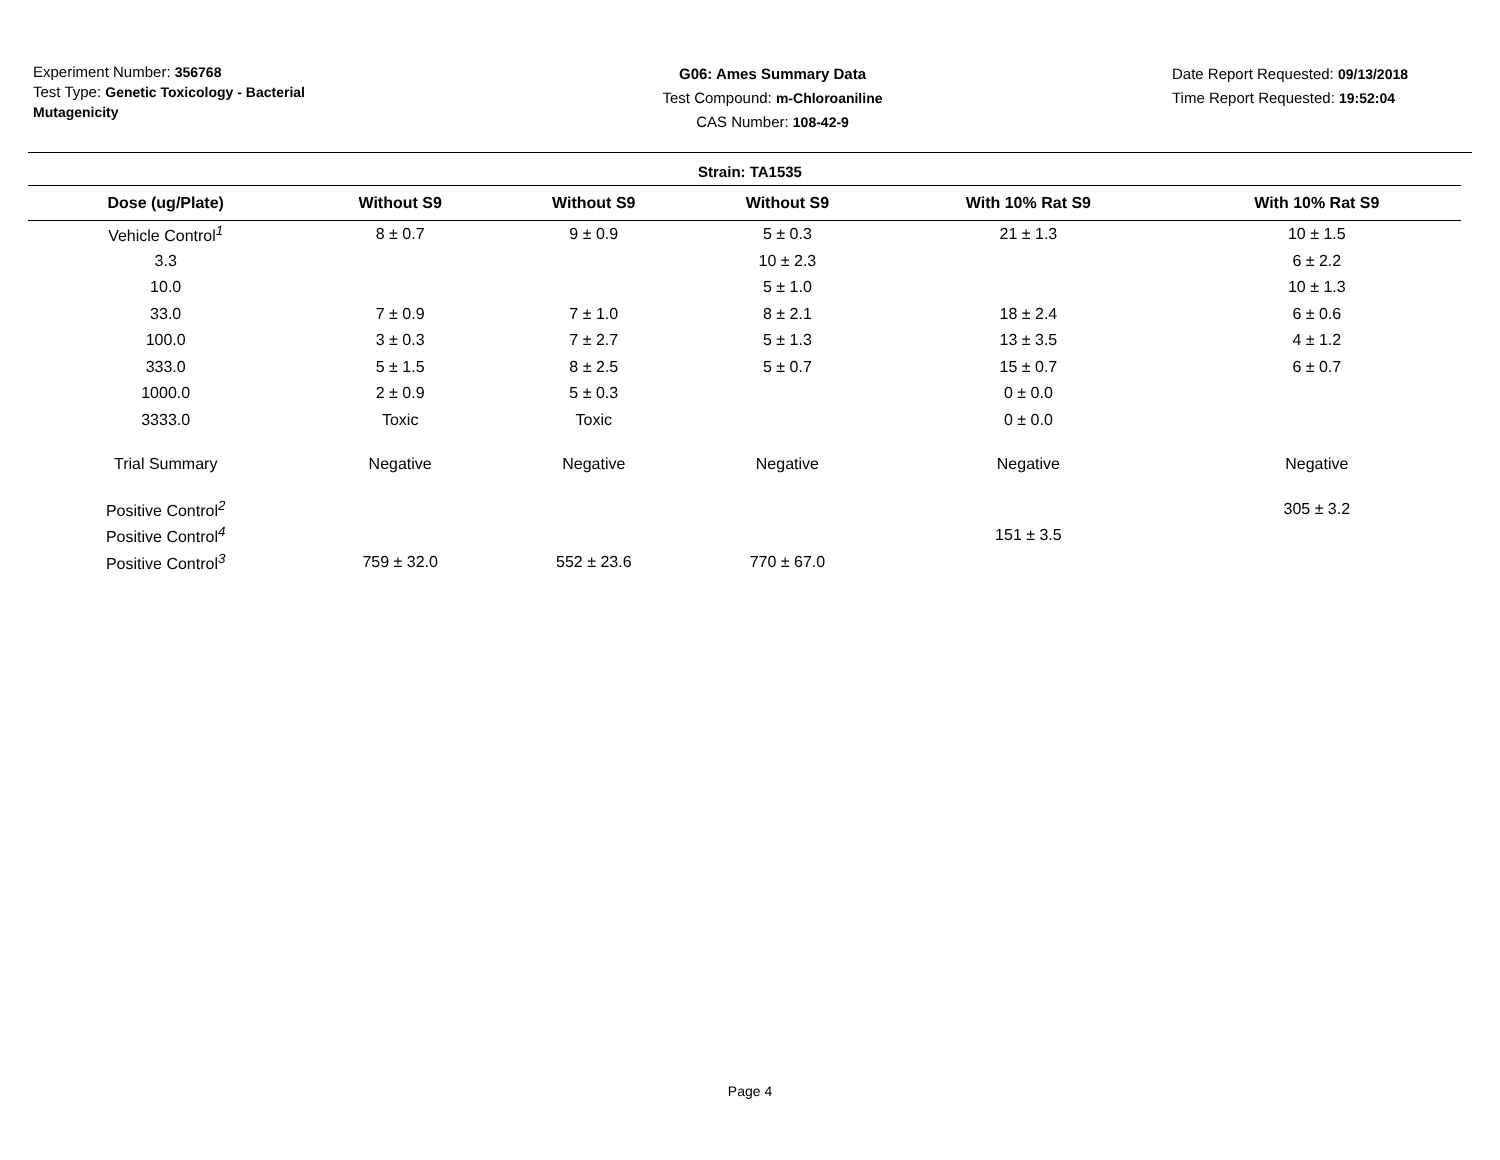Experiment Number: 356768
Test Type: Genetic Toxicology - Bacterial Mutagenicity
G06: Ames Summary Data
Test Compound: m-Chloroaniline
CAS Number: 108-42-9
Date Report Requested: 09/13/2018
Time Report Requested: 19:52:04
Strain: TA1535
| Dose (ug/Plate) | Without S9 | Without S9 | Without S9 | With 10% Rat S9 | With 10% Rat S9 |
| --- | --- | --- | --- | --- | --- |
| Vehicle Control<sup>1</sup> | 8 ± 0.7 | 9 ± 0.9 | 5 ± 0.3 | 21 ± 1.3 | 10 ± 1.5 |
| 3.3 | | | 10 ± 2.3 | | 6 ± 2.2 |
| 10.0 | | | 5 ± 1.0 | | 10 ± 1.3 |
| 33.0 | 7 ± 0.9 | 7 ± 1.0 | 8 ± 2.1 | 18 ± 2.4 | 6 ± 0.6 |
| 100.0 | 3 ± 0.3 | 7 ± 2.7 | 5 ± 1.3 | 13 ± 3.5 | 4 ± 1.2 |
| 333.0 | 5 ± 1.5 | 8 ± 2.5 | 5 ± 0.7 | 15 ± 0.7 | 6 ± 0.7 |
| 1000.0 | 2 ± 0.9 | 5 ± 0.3 | | 0 ± 0.0 | |
| 3333.0 | Toxic | Toxic | | 0 ± 0.0 | |
| Trial Summary | Negative | Negative | Negative | Negative | Negative |
| Positive Control<sup>2</sup> | | | | | 305 ± 3.2 |
| Positive Control<sup>4</sup> | | | | 151 ± 3.5 | |
| Positive Control<sup>3</sup> | 759 ± 32.0 | 552 ± 23.6 | 770 ± 67.0 | | |
Page 4